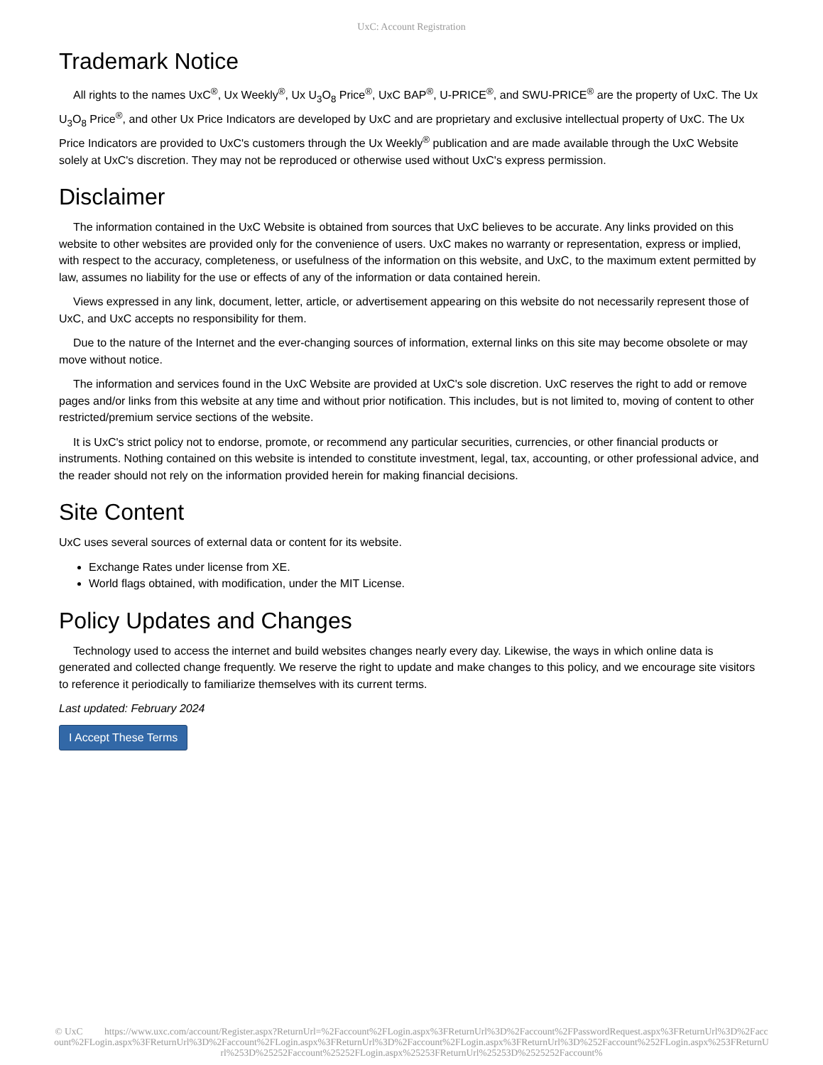UxC: Account Registration
Trademark Notice
All rights to the names UxC<sup>®</sup>, Ux Weekly<sup>®</sup>, Ux U<sub>3</sub>O<sub>8</sub> Price<sup>®</sup>, UxC BAP<sup>®</sup>, U-PRICE<sup>®</sup>, and SWU-PRICE<sup>®</sup> are the property of UxC. The Ux U<sub>3</sub>O<sub>8</sub> Price<sup>®</sup>, and other Ux Price Indicators are developed by UxC and are proprietary and exclusive intellectual property of UxC. The Ux Price Indicators are provided to UxC's customers through the Ux Weekly<sup>®</sup> publication and are made available through the UxC Website solely at UxC's discretion. They may not be reproduced or otherwise used without UxC's express permission.
Disclaimer
The information contained in the UxC Website is obtained from sources that UxC believes to be accurate. Any links provided on this website to other websites are provided only for the convenience of users. UxC makes no warranty or representation, express or implied, with respect to the accuracy, completeness, or usefulness of the information on this website, and UxC, to the maximum extent permitted by law, assumes no liability for the use or effects of any of the information or data contained herein.
Views expressed in any link, document, letter, article, or advertisement appearing on this website do not necessarily represent those of UxC, and UxC accepts no responsibility for them.
Due to the nature of the Internet and the ever-changing sources of information, external links on this site may become obsolete or may move without notice.
The information and services found in the UxC Website are provided at UxC's sole discretion. UxC reserves the right to add or remove pages and/or links from this website at any time and without prior notification. This includes, but is not limited to, moving of content to other restricted/premium service sections of the website.
It is UxC's strict policy not to endorse, promote, or recommend any particular securities, currencies, or other financial products or instruments. Nothing contained on this website is intended to constitute investment, legal, tax, accounting, or other professional advice, and the reader should not rely on the information provided herein for making financial decisions.
Site Content
UxC uses several sources of external data or content for its website.
Exchange Rates under license from XE.
World flags obtained, with modification, under the MIT License.
Policy Updates and Changes
Technology used to access the internet and build websites changes nearly every day. Likewise, the ways in which online data is generated and collected change frequently. We reserve the right to update and make changes to this policy, and we encourage site visitors to reference it periodically to familiarize themselves with its current terms.
Last updated: February 2024
I Accept These Terms
© UxC https://www.uxc.com/account/Register.aspx?ReturnUrl=%2Faccount%2FLogin.aspx%3FReturnUrl%3D%2Faccount%2FPasswordRequest.aspx%3FReturnUrl%3D%2Faccount%2FLogin.aspx%3FReturnUrl%3D%2Faccount%2FLogin.aspx%3FReturnUrl%3D%2Faccount%2FLogin.aspx%3FReturnUrl%3D%252Faccount%252FLogin.aspx%253FReturnUrl%253D%25252Faccount%25252FLogin.aspx%25253FReturnUrl%25253D%2525252Faccount%